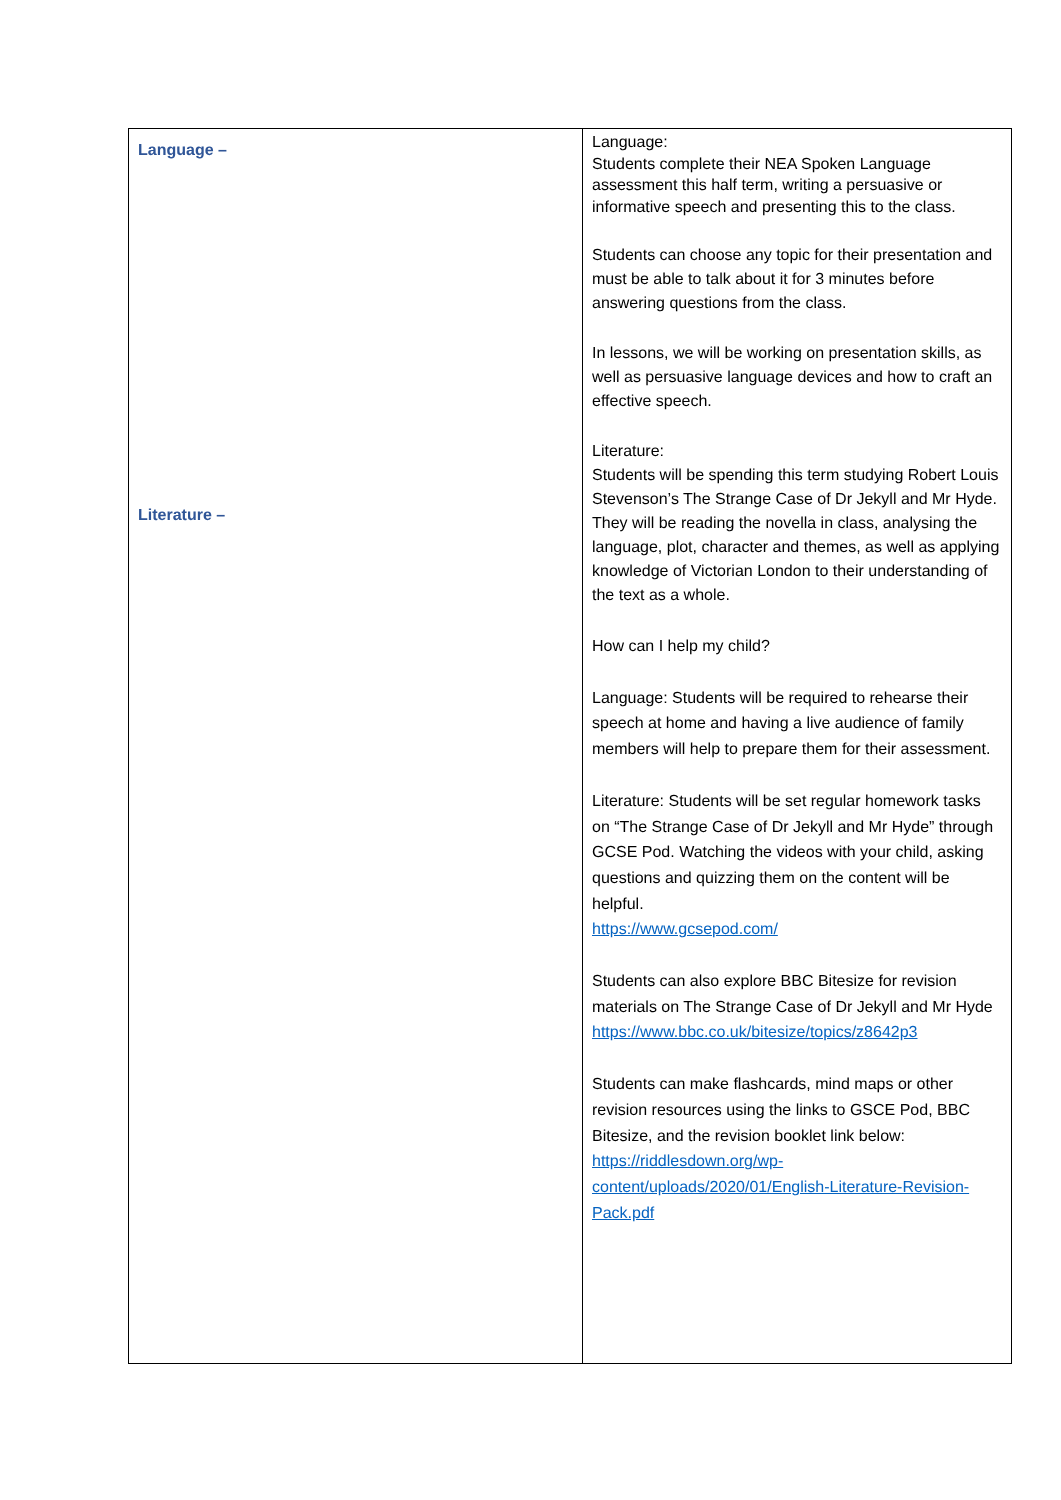| Language – Literature – | Language: Students complete their NEA Spoken Language assessment this half term, writing a persuasive or informative speech and presenting this to the class. Students can choose any topic for their presentation and must be able to talk about it for 3 minutes before answering questions from the class. In lessons, we will be working on presentation skills, as well as persuasive language devices and how to craft an effective speech. Literature: Students will be spending this term studying Robert Louis Stevenson’s The Strange Case of Dr Jekyll and Mr Hyde. They will be reading the novella in class, analysing the language, plot, character and themes, as well as applying knowledge of Victorian London to their understanding of the text as a whole. How can I help my child? Language: Students will be required to rehearse their speech at home and having a live audience of family members will help to prepare them for their assessment. Literature: Students will be set regular homework tasks on “The Strange Case of Dr Jekyll and Mr Hyde” through GCSE Pod. Watching the videos with your child, asking questions and quizzing them on the content will be helpful. https://www.gcsepod.com/ Students can also explore BBC Bitesize for revision materials on The Strange Case of Dr Jekyll and Mr Hyde https://www.bbc.co.uk/bitesize/topics/z8642p3 Students can make flashcards, mind maps or other revision resources using the links to GSCE Pod, BBC Bitesize, and the revision booklet link below: https://riddlesdown.org/wp-content/uploads/2020/01/English-Literature-Revision-Pack.pdf |